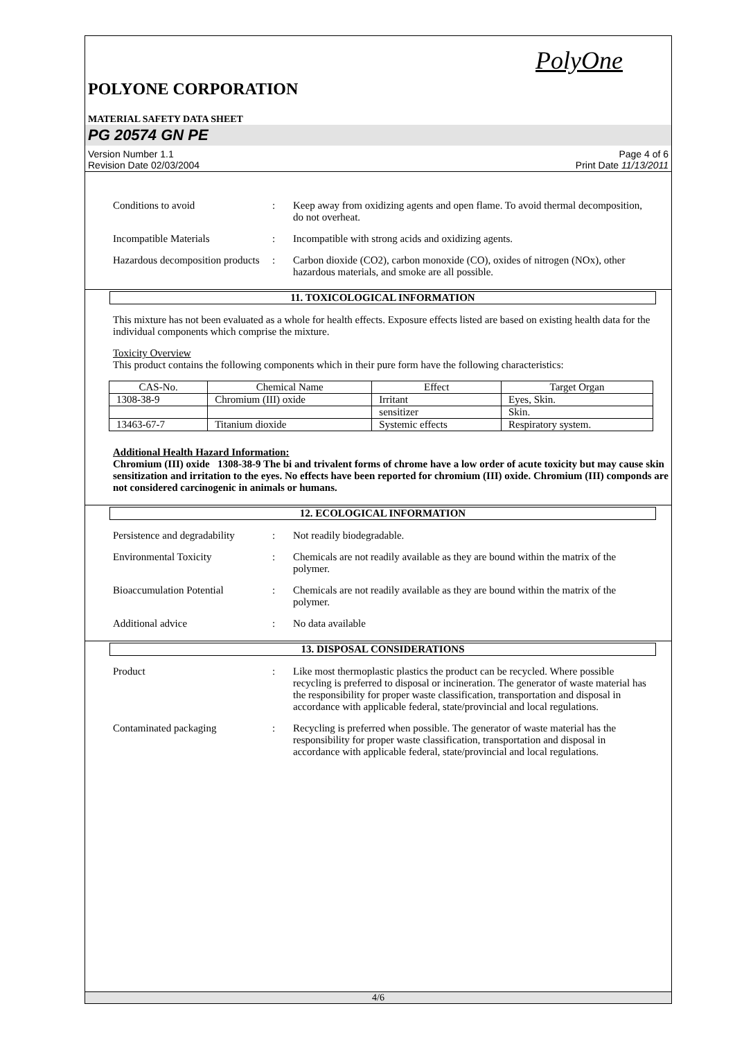PolyOne
POLYONE CORPORATION
MATERIAL SAFETY DATA SHEET
PG 20574 GN PE
Version Number 1.1
Revision Date 02/03/2004 Page 4 of 6
Print Date 11/13/2011
Conditions to avoid : Keep away from oxidizing agents and open flame. To avoid thermal decomposition, do not overheat.
Incompatible Materials : Incompatible with strong acids and oxidizing agents.
Hazardous decomposition products
: Carbon dioxide (CO2), carbon monoxide (CO), oxides of nitrogen (NOx), other hazardous materials, and smoke are all possible.
11. TOXICOLOGICAL INFORMATION
This mixture has not been evaluated as a whole for health effects. Exposure effects listed are based on existing health data for the individual components which comprise the mixture.
Toxicity Overview
This product contains the following components which in their pure form have the following characteristics:
| CAS-No. | Chemical Name | Effect | Target Organ |
| --- | --- | --- | --- |
| 1308-38-9 | Chromium (III) oxide | Irritant | Eyes, Skin. |
| | | sensitizer | Skin. |
| 13463-67-7 | Titanium dioxide | Systemic effects | Respiratory system. |
Additional Health Hazard Information:
Chromium (III) oxide 1308-38-9 The bi and trivalent forms of chrome have a low order of acute toxicity but may cause skin sensitization and irritation to the eyes. No effects have been reported for chromium (III) oxide. Chromium (III) componds are not considered carcinogenic in animals or humans.
12. ECOLOGICAL INFORMATION
Persistence and degradability
: Not readily biodegradable.
Environmental Toxicity : Chemicals are not readily available as they are bound within the matrix of the polymer.
Bioaccumulation Potential : Chemicals are not readily available as they are bound within the matrix of the polymer.
Additional advice : No data available
13. DISPOSAL CONSIDERATIONS
Product : Like most thermoplastic plastics the product can be recycled. Where possible recycling is preferred to disposal or incineration. The generator of waste material has the responsibility for proper waste classification, transportation and disposal in accordance with applicable federal, state/provincial and local regulations.
Contaminated packaging : Recycling is preferred when possible. The generator of waste material has the responsibility for proper waste classification, transportation and disposal in accordance with applicable federal, state/provincial and local regulations.
4/6